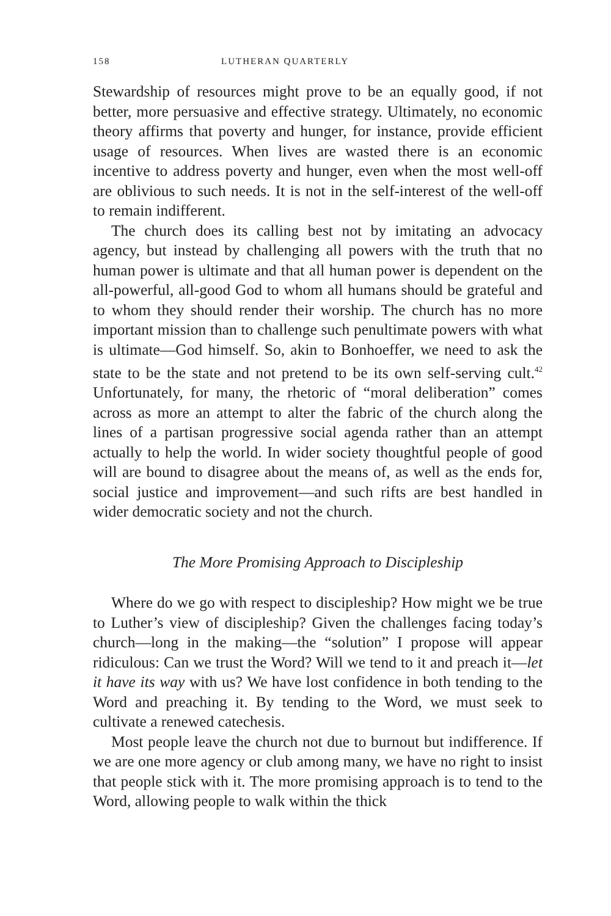158 LUTHERAN QUARTERLY
Stewardship of resources might prove to be an equally good, if not better, more persuasive and effective strategy. Ultimately, no economic theory affirms that poverty and hunger, for instance, provide efficient usage of resources. When lives are wasted there is an economic incentive to address poverty and hunger, even when the most well-off are oblivious to such needs. It is not in the self-interest of the well-off to remain indifferent.
The church does its calling best not by imitating an advocacy agency, but instead by challenging all powers with the truth that no human power is ultimate and that all human power is dependent on the all-powerful, all-good God to whom all humans should be grateful and to whom they should render their worship. The church has no more important mission than to challenge such penultimate powers with what is ultimate—God himself. So, akin to Bonhoeffer, we need to ask the state to be the state and not pretend to be its own self-serving cult.<sup>42</sup> Unfortunately, for many, the rhetoric of “moral deliberation” comes across as more an attempt to alter the fabric of the church along the lines of a partisan progressive social agenda rather than an attempt actually to help the world. In wider society thoughtful people of good will are bound to disagree about the means of, as well as the ends for, social justice and improvement—and such rifts are best handled in wider democratic society and not the church.
The More Promising Approach to Discipleship
Where do we go with respect to discipleship? How might we be true to Luther’s view of discipleship? Given the challenges facing today’s church—long in the making—the “solution” I propose will appear ridiculous: Can we trust the Word? Will we tend to it and preach it—let it have its way with us? We have lost confidence in both tending to the Word and preaching it. By tending to the Word, we must seek to cultivate a renewed catechesis.
Most people leave the church not due to burnout but indifference. If we are one more agency or club among many, we have no right to insist that people stick with it. The more promising approach is to tend to the Word, allowing people to walk within the thick